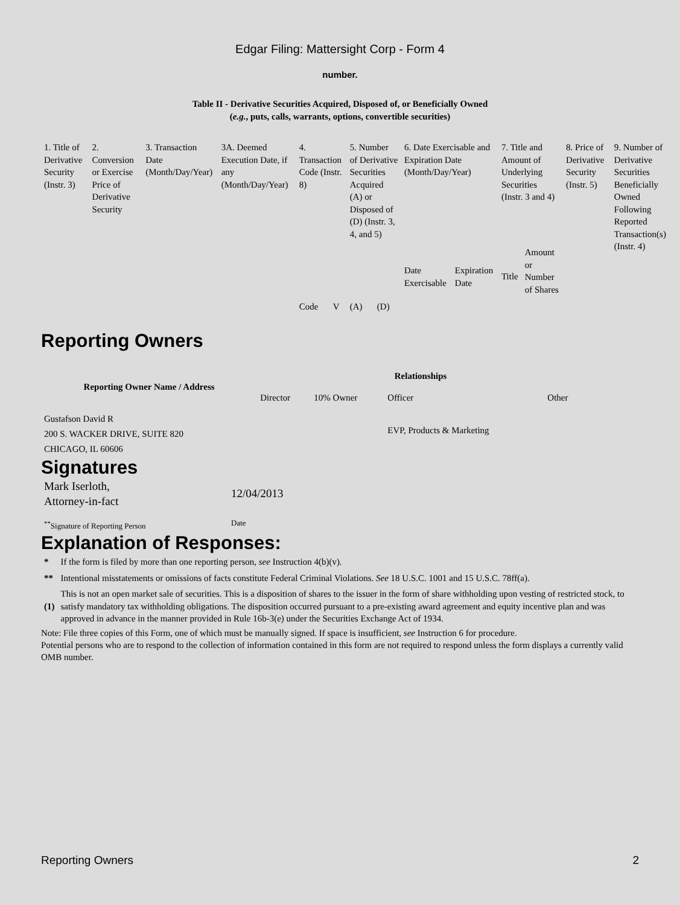Edgar Filing: Mattersight Corp - Form 4
number.
Table II - Derivative Securities Acquired, Disposed of, or Beneficially Owned
(e.g., puts, calls, warrants, options, convertible securities)
| 1. Title of Derivative Security (Instr. 3) | 2. Conversion or Exercise Price of Derivative Security | 3. Transaction Date (Month/Day/Year) | 3A. Deemed Execution Date, if any (Month/Day/Year) | 4. Transaction Code (Instr. 8) | | 5. Number of Derivative Securities Acquired (A) or Disposed of (D) (Instr. 3, 4, and 5) | | 6. Date Exercisable and Expiration Date (Month/Day/Year) | | 7. Title and Amount of Underlying Securities (Instr. 3 and 4) | | 8. Price of Derivative Security (Instr. 5) | 9. Number of Derivative Securities Beneficially Owned Following Reported Transaction(s) (Instr. 4) |
| --- | --- | --- | --- | --- | --- | --- | --- | --- | --- | --- | --- | --- | --- |
| | | | | Code | V | (A) | (D) | Date Exercisable | Expiration Date | Title | Amount or Number of Shares | | |
Reporting Owners
| Reporting Owner Name / Address | Relationships | | | |
| --- | --- | --- | --- | --- |
| | Director | 10% Owner | Officer | Other |
| Gustafson David R 200 S. WACKER DRIVE, SUITE 820 CHICAGO, IL 60606 | | | EVP, Products & Marketing | |
Signatures
| Mark Iserloth, Attorney-in-fact | 12/04/2013 |
| <sup>**</sup> Signature of Reporting Person | Date |
Explanation of Responses:
| * | If the form is filed by more than one reporting person, see Instruction 4(b)(v). |
| ** | Intentional misstatements or omissions of facts constitute Federal Criminal Violations. See 18 U.S.C. 1001 and 15 U.S.C. 78ff(a). |
| (1) | This is not an open market sale of securities. This is a disposition of shares to the issuer in the form of share withholding upon vesting of restricted stock, to satisfy mandatory tax withholding obligations. The disposition occurred pursuant to a pre-existing award agreement and equity incentive plan and was approved in advance in the manner provided in Rule 16b-3(e) under the Securities Exchange Act of 1934. |
Note: File three copies of this Form, one of which must be manually signed. If space is insufficient, see Instruction 6 for procedure.
Potential persons who are to respond to the collection of information contained in this form are not required to respond unless the form displays a currently valid OMB number.
Reporting Owners 2